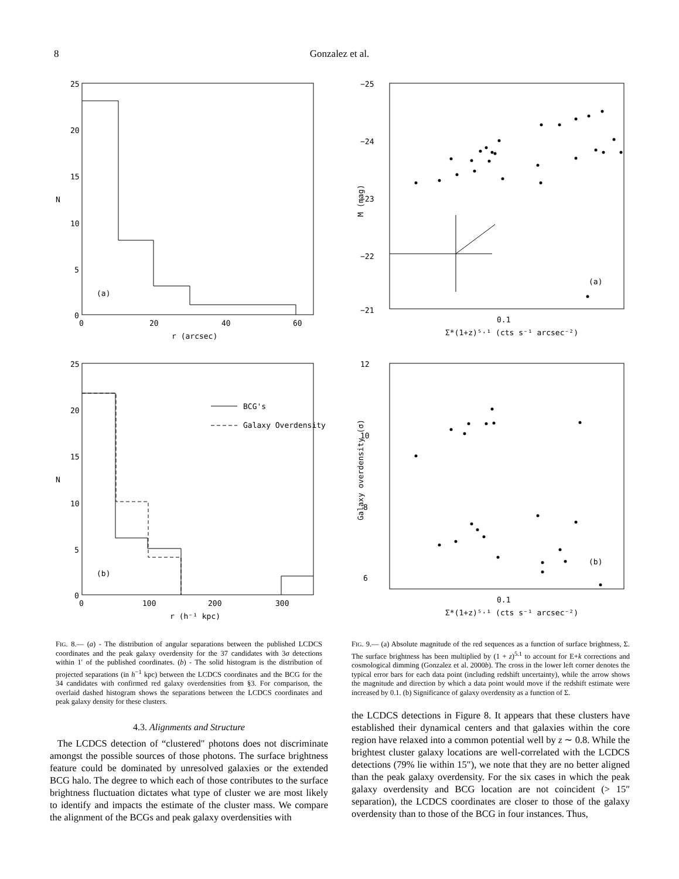8 Gonzalez et al.
25
20
15
10
5
0
0
20
40
60
N
(a)
r (arcsec)
BCG's
Galaxy Overdensity
25
20
15
10
5
0
0
100
200
300
N
(b)
r (h⁻¹ kpc)
FIG. 8.— (a) - The distribution of angular separations between the published LCDCS coordinates and the peak galaxy overdensity for the 37 candidates with 3σ detections within 1′ of the published coordinates. (b) - The solid histogram is the distribution of projected separations (in h<sup>−1</sup> kpc) between the LCDCS coordinates and the BCG for the 34 candidates with confirmed red galaxy overdensities from §3. For comparison, the overlaid dashed histogram shows the separations between the LCDCS coordinates and peak galaxy density for these clusters.
4.3. Alignments and Structure
The LCDCS detection of “clustered" photons does not discriminate amongst the possible sources of those photons. The surface brightness feature could be dominated by unresolved galaxies or the extended BCG halo. The degree to which each of those contributes to the surface brightness fluctuation dictates what type of cluster we are most likely to identify and impacts the estimate of the cluster mass. We compare the alignment of the BCGs and peak galaxy overdensities with
−25
−24
−23
−22
−21
0.1
(a)
M (mag)
Σ*(1+z)⁵·¹ (cts s⁻¹ arcsec⁻²)
12
10
8
6
0.1
(b)
Galaxy overdensity (σ)
Σ*(1+z)⁵·¹ (cts s⁻¹ arcsec⁻²)
FIG. 9.— (a) Absolute magnitude of the red sequences as a function of surface brightness, Σ. The surface brightness has been multiplied by (1 + z)<sup>5.1</sup> to account for E+k corrections and cosmological dimming (Gonzalez et al. 2000b). The cross in the lower left corner denotes the typical error bars for each data point (including redshift uncertainty), while the arrow shows the magnitude and direction by which a data point would move if the redshift estimate were increased by 0.1. (b) Significance of galaxy overdensity as a function of Σ.
the LCDCS detections in Figure 8. It appears that these clusters have established their dynamical centers and that galaxies within the core region have relaxed into a common potential well by z ∼ 0.8. While the brightest cluster galaxy locations are well-correlated with the LCDCS detections (79% lie within 15″), we note that they are no better aligned than the peak galaxy overdensity. For the six cases in which the peak galaxy overdensity and BCG location are not coincident (> 15″ separation), the LCDCS coordinates are closer to those of the galaxy overdensity than to those of the BCG in four instances. Thus,